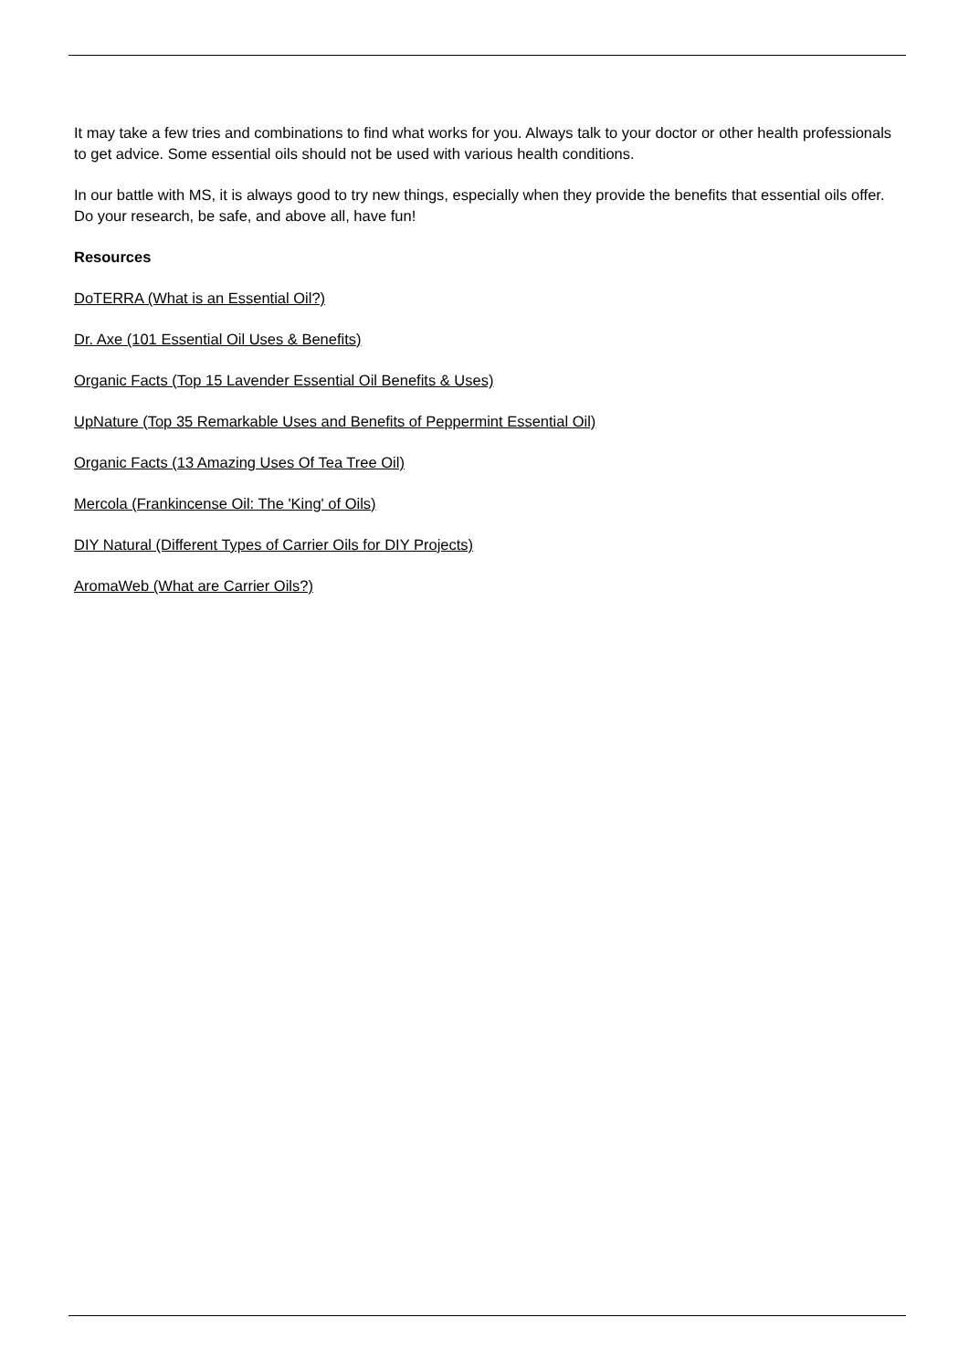It may take a few tries and combinations to find what works for you. Always talk to your doctor or other health professionals to get advice. Some essential oils should not be used with various health conditions.
In our battle with MS, it is always good to try new things, especially when they provide the benefits that essential oils offer. Do your research, be safe, and above all, have fun!
Resources
DoTERRA (What is an Essential Oil?)
Dr. Axe (101 Essential Oil Uses & Benefits)
Organic Facts (Top 15 Lavender Essential Oil Benefits & Uses)
UpNature (Top 35 Remarkable Uses and Benefits of Peppermint Essential Oil)
Organic Facts (13 Amazing Uses Of Tea Tree Oil)
Mercola (Frankincense Oil: The 'King' of Oils)
DIY Natural (Different Types of Carrier Oils for DIY Projects)
AromaWeb (What are Carrier Oils?)